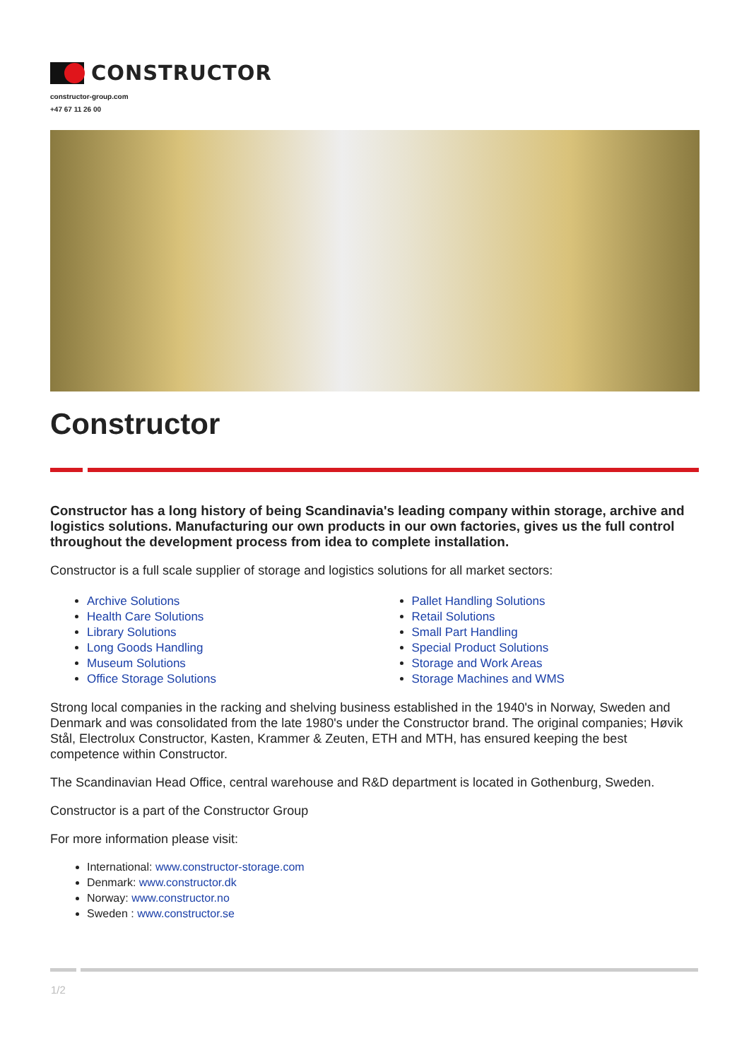CONSTRUCTOR
constructor-group.com
+47 67 11 26 00
Constructor
Constructor has a long history of being Scandinavia's leading company within storage, archive and logistics solutions. Manufacturing our own products in our own factories, gives us the full control throughout the development process from idea to complete installation.
Constructor is a full scale supplier of storage and logistics solutions for all market sectors:
Archive Solutions
Health Care Solutions
Library Solutions
Long Goods Handling
Museum Solutions
Office Storage Solutions
Pallet Handling Solutions
Retail Solutions
Small Part Handling
Special Product Solutions
Storage and Work Areas
Storage Machines and WMS
Strong local companies in the racking and shelving business established in the 1940's in Norway, Sweden and Denmark and was consolidated from the late 1980's under the Constructor brand. The original companies; Høvik Stål, Electrolux Constructor, Kasten, Krammer & Zeuten, ETH and MTH, has ensured keeping the best competence within Constructor.
The Scandinavian Head Office, central warehouse and R&D department is located in Gothenburg, Sweden.
Constructor is a part of the Constructor Group
For more information please visit:
International: www.constructor-storage.com
Denmark: www.constructor.dk
Norway: www.constructor.no
Sweden : www.constructor.se
1/2